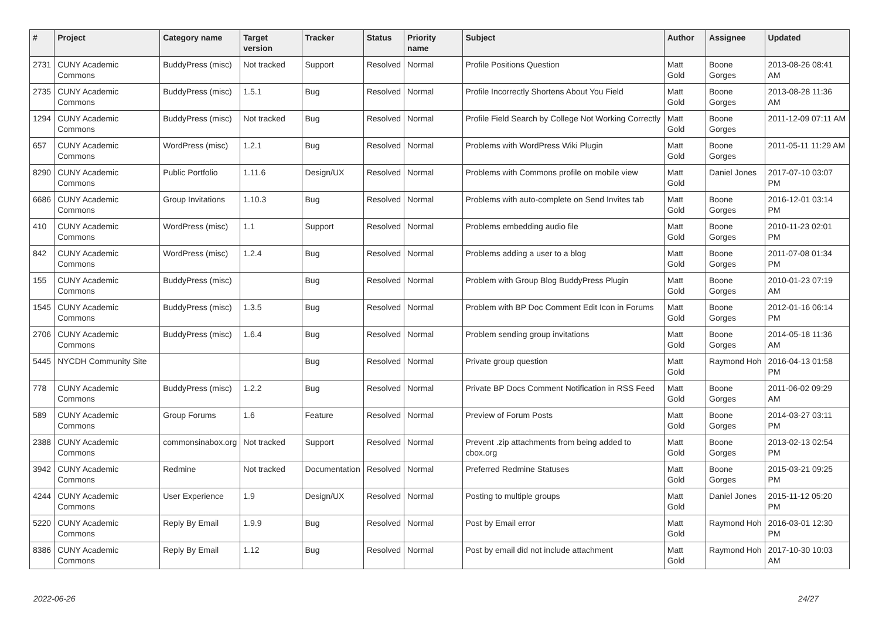| # | Project | Category name | Target version | Tracker | Status | Priority name | Subject | Author | Assignee | Updated |
| --- | --- | --- | --- | --- | --- | --- | --- | --- | --- | --- |
| 2731 | CUNY Academic Commons | BuddyPress (misc) | Not tracked | Support | Resolved | Normal | Profile Positions Question | Matt Gold | Boone Gorges | 2013-08-26 08:41 AM |
| 2735 | CUNY Academic Commons | BuddyPress (misc) | 1.5.1 | Bug | Resolved | Normal | Profile Incorrectly Shortens About You Field | Matt Gold | Boone Gorges | 2013-08-28 11:36 AM |
| 1294 | CUNY Academic Commons | BuddyPress (misc) | Not tracked | Bug | Resolved | Normal | Profile Field Search by College Not Working Correctly | Matt Gold | Boone Gorges | 2011-12-09 07:11 AM |
| 657 | CUNY Academic Commons | WordPress (misc) | 1.2.1 | Bug | Resolved | Normal | Problems with WordPress Wiki Plugin | Matt Gold | Boone Gorges | 2011-05-11 11:29 AM |
| 8290 | CUNY Academic Commons | Public Portfolio | 1.11.6 | Design/UX | Resolved | Normal | Problems with Commons profile on mobile view | Matt Gold | Daniel Jones | 2017-07-10 03:07 PM |
| 6686 | CUNY Academic Commons | Group Invitations | 1.10.3 | Bug | Resolved | Normal | Problems with auto-complete on Send Invites tab | Matt Gold | Boone Gorges | 2016-12-01 03:14 PM |
| 410 | CUNY Academic Commons | WordPress (misc) | 1.1 | Support | Resolved | Normal | Problems embedding audio file | Matt Gold | Boone Gorges | 2010-11-23 02:01 PM |
| 842 | CUNY Academic Commons | WordPress (misc) | 1.2.4 | Bug | Resolved | Normal | Problems adding a user to a blog | Matt Gold | Boone Gorges | 2011-07-08 01:34 PM |
| 155 | CUNY Academic Commons | BuddyPress (misc) | | Bug | Resolved | Normal | Problem with Group Blog BuddyPress Plugin | Matt Gold | Boone Gorges | 2010-01-23 07:19 AM |
| 1545 | CUNY Academic Commons | BuddyPress (misc) | 1.3.5 | Bug | Resolved | Normal | Problem with BP Doc Comment Edit Icon in Forums | Matt Gold | Boone Gorges | 2012-01-16 06:14 PM |
| 2706 | CUNY Academic Commons | BuddyPress (misc) | 1.6.4 | Bug | Resolved | Normal | Problem sending group invitations | Matt Gold | Boone Gorges | 2014-05-18 11:36 AM |
| 5445 | NYCDH Community Site | | | Bug | Resolved | Normal | Private group question | Matt Gold | Raymond Hoh | 2016-04-13 01:58 PM |
| 778 | CUNY Academic Commons | BuddyPress (misc) | 1.2.2 | Bug | Resolved | Normal | Private BP Docs Comment Notification in RSS Feed | Matt Gold | Boone Gorges | 2011-06-02 09:29 AM |
| 589 | CUNY Academic Commons | Group Forums | 1.6 | Feature | Resolved | Normal | Preview of Forum Posts | Matt Gold | Boone Gorges | 2014-03-27 03:11 PM |
| 2388 | CUNY Academic Commons | commonsinabox.org | Not tracked | Support | Resolved | Normal | Prevent .zip attachments from being added to cbox.org | Matt Gold | Boone Gorges | 2013-02-13 02:54 PM |
| 3942 | CUNY Academic Commons | Redmine | Not tracked | Documentation | Resolved | Normal | Preferred Redmine Statuses | Matt Gold | Boone Gorges | 2015-03-21 09:25 PM |
| 4244 | CUNY Academic Commons | User Experience | 1.9 | Design/UX | Resolved | Normal | Posting to multiple groups | Matt Gold | Daniel Jones | 2015-11-12 05:20 PM |
| 5220 | CUNY Academic Commons | Reply By Email | 1.9.9 | Bug | Resolved | Normal | Post by Email error | Matt Gold | Raymond Hoh | 2016-03-01 12:30 PM |
| 8386 | CUNY Academic Commons | Reply By Email | 1.12 | Bug | Resolved | Normal | Post by email did not include attachment | Matt Gold | Raymond Hoh | 2017-10-30 10:03 AM |
2022-06-26 24/27